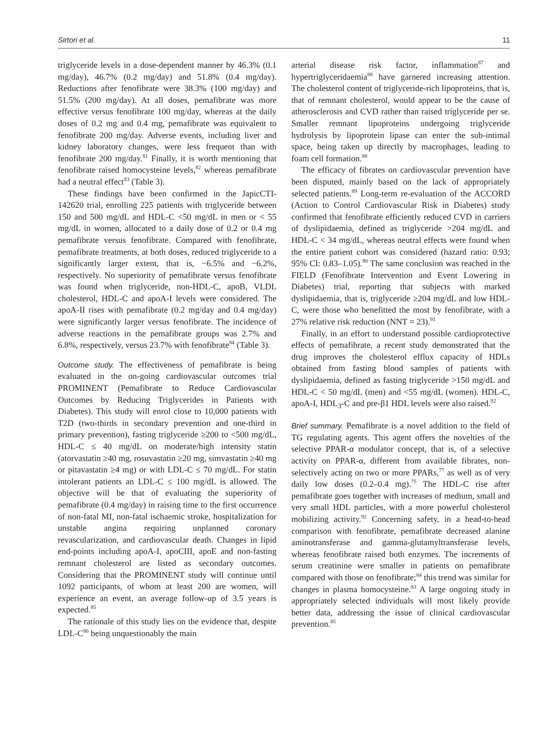Sirtori et al. 11
triglyceride levels in a dose-dependent manner by 46.3% (0.1 mg/day), 46.7% (0.2 mg/day) and 51.8% (0.4 mg/day). Reductions after fenofibrate were 38.3% (100 mg/day) and 51.5% (200 mg/day). At all doses, pemafibrate was more effective versus fenofibrate 100 mg/day, whereas at the daily doses of 0.2 mg and 0.4 mg, pemafibrate was equivalent to fenofibrate 200 mg/day. Adverse events, including liver and kidney laboratory changes, were less frequent than with fenofibrate 200 mg/day.<sup>81</sup> Finally, it is worth mentioning that fenofibrate raised homocysteine levels,<sup>82</sup> whereas pemafibrate had a neutral effect<sup>83</sup> (Table 3).
These findings have been confirmed in the JapicCTI-142620 trial, enrolling 225 patients with triglyceride between 150 and 500 mg/dL and HDL-C <50 mg/dL in men or < 55 mg/dL in women, allocated to a daily dose of 0.2 or 0.4 mg pemafibrate versus fenofibrate. Compared with fenofibrate, pemafibrate treatments, at both doses, reduced triglyceride to a significantly larger extent, that is, −6.5% and −6.2%, respectively. No superiority of pemafibrate versus fenofibrate was found when triglyceride, non-HDL-C, apoB, VLDL cholesterol, HDL-C and apoA-I levels were considered. The apoA-II rises with pemafibrate (0.2 mg/day and 0.4 mg/day) were significantly larger versus fenofibrate. The incidence of adverse reactions in the pemafibrate groups was 2.7% and 6.8%, respectively, versus 23.7% with fenofibrate<sup>84</sup> (Table 3).
Outcome study. The effectiveness of pemafibrate is being evaluated in the on-going cardiovascular outcomes trial PROMINENT (Pemafibrate to Reduce Cardiovascular Outcomes by Reducing Triglycerides in Patients with Diabetes). This study will enrol close to 10,000 patients with T2D (two-thirds in secondary prevention and one-third in primary prevention), fasting triglyceride ≥200 to <500 mg/dL, HDL-C ≤ 40 mg/dL on moderate/high intensity statin (atorvastatin ≥40 mg, rosuvastatin ≥20 mg, simvastatin ≥40 mg or pitavastatin ≥4 mg) or with LDL-C ≤ 70 mg/dL. For statin intolerant patients an LDL-C ≤ 100 mg/dL is allowed. The objective will be that of evaluating the superiority of pemafibrate (0.4 mg/day) in raising time to the first occurrence of non-fatal MI, non-fatal ischaemic stroke, hospitalization for unstable angina requiring unplanned coronary revascularization, and cardiovascular death. Changes in lipid end-points including apoA-I, apoCIII, apoE and non-fasting remnant cholesterol are listed as secondary outcomes. Considering that the PROMINENT study will continue until 1092 participants, of whom at least 200 are women, will experience an event, an average follow-up of 3.5 years is expected.<sup>85</sup>
The rationale of this study lies on the evidence that, despite LDL-C<sup>86</sup> being unquestionably the main
arterial disease risk factor, inflammation<sup>87</sup> and hypertriglyceridaemia<sup>88</sup> have garnered increasing attention. The cholesterol content of triglyceride-rich lipoproteins, that is, that of remnant cholesterol, would appear to be the cause of atherosclerosis and CVD rather than raised triglyceride per se. Smaller remnant lipoproteins undergoing triglyceride hydrolysis by lipoprotein lipase can enter the sub-intimal space, being taken up directly by macrophages, leading to foam cell formation.<sup>88</sup>
The efficacy of fibrates on cardiovascular prevention have been disputed, mainly based on the lack of appropriately selected patients.<sup>89</sup> Long-term re-evaluation of the ACCORD (Action to Control Cardiovascular Risk in Diabetes) study confirmed that fenofibrate efficiently reduced CVD in carriers of dyslipidaemia, defined as triglyceride >204 mg/dL and HDL-C < 34 mg/dL, whereas neutral effects were found when the entire patient cohort was considered (hazard ratio: 0.93; 95% CI: 0.83–1.05).<sup>90</sup> The same conclusion was reached in the FIELD (Fenofibrate Intervention and Event Lowering in Diabetes) trial, reporting that subjects with marked dyslipidaemia, that is, triglyceride ≥204 mg/dL and low HDL-C, were those who benefitted the most by fenofibrate, with a 27% relative risk reduction (NNT = 23).<sup>91</sup>
Finally, in an effort to understand possible cardioprotective effects of pemafibrate, a recent study demonstrated that the drug improves the cholesterol efflux capacity of HDLs obtained from fasting blood samples of patients with dyslipidaemia, defined as fasting triglyceride >150 mg/dL and HDL-C < 50 mg/dL (men) and <55 mg/dL (women). HDL-C, apoA-I, HDL<sub>3</sub>-C and pre-β1 HDL levels were also raised.<sup>92</sup>
Brief summary. Pemafibrate is a novel addition to the field of TG regulating agents. This agent offers the novelties of the selective PPAR-α modulator concept, that is, of a selective activity on PPAR-α, different from available fibrates, non-selectively acting on two or more PPARs,<sup>77</sup> as well as of very daily low doses (0.2–0.4 mg).<sup>75</sup> The HDL-C rise after pemafibrate goes together with increases of medium, small and very small HDL particles, with a more powerful cholesterol mobilizing activity.<sup>92</sup> Concerning safety, in a head-to-head comparison with fenofibrate, pemafibrate decreased alanine aminotransferase and gamma-glutamyltransferase levels, whereas fenofibrate raised both enzymes. The increments of serum creatinine were smaller in patients on pemafibrate compared with those on fenofibrate;<sup>84</sup> this trend was similar for changes in plasma homocysteine.<sup>83</sup> A large ongoing study in appropriately selected individuals will most likely provide better data, addressing the issue of clinical cardiovascular prevention.<sup>85</sup>